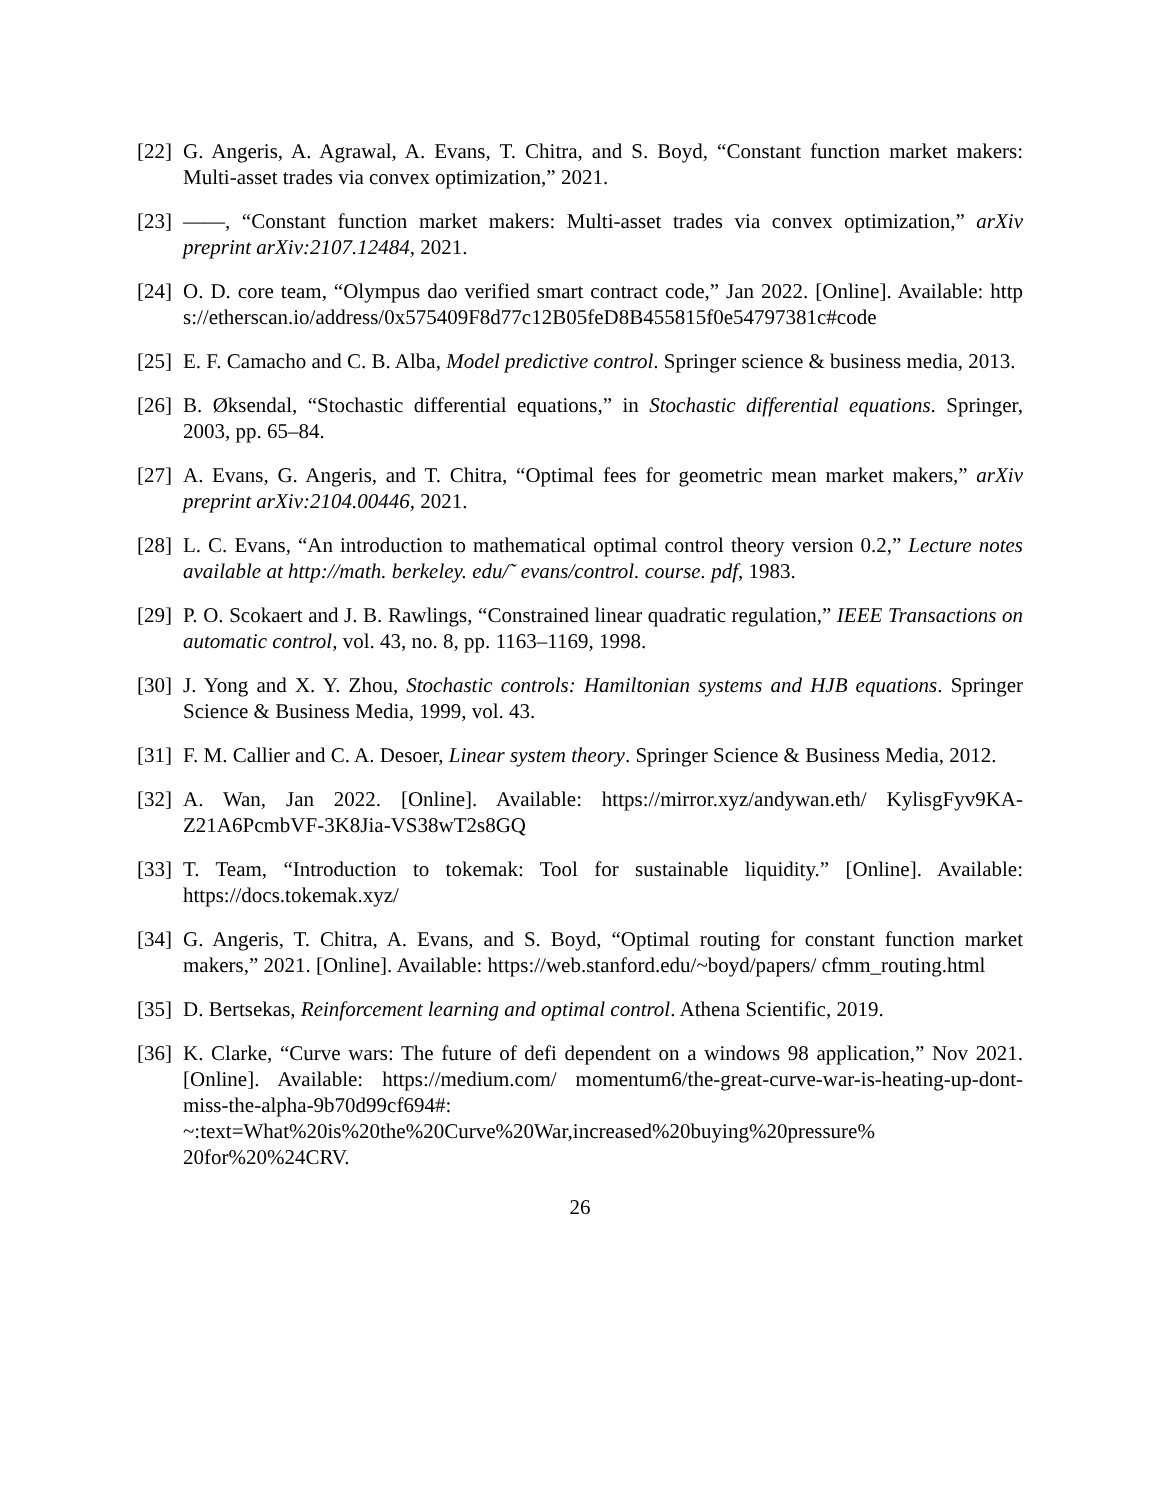[22]
G. Angeris, A. Agrawal, A. Evans, T. Chitra, and S. Boyd, “Constant function market makers: Multi-asset trades via convex optimization,” 2021.
[23]
——, “Constant function market makers: Multi-asset trades via convex optimization,” arXiv preprint arXiv:2107.12484, 2021.
[24]
O. D. core team, “Olympus dao verified smart contract code,” Jan 2022. [Online]. Available: https://etherscan.io/address/0x575409F8d77c12B05feD8B455815f0e54797381c#code
[25]
E. F. Camacho and C. B. Alba, Model predictive control. Springer science & business media, 2013.
[26]
B. Øksendal, “Stochastic differential equations,” in Stochastic differential equations. Springer, 2003, pp. 65–84.
[27]
A. Evans, G. Angeris, and T. Chitra, “Optimal fees for geometric mean market makers,” arXiv preprint arXiv:2104.00446, 2021.
[28]
L. C. Evans, “An introduction to mathematical optimal control theory version 0.2,” Lecture notes available at http://math. berkeley. edu/˜ evans/control. course. pdf, 1983.
[29]
P. O. Scokaert and J. B. Rawlings, “Constrained linear quadratic regulation,” IEEE Transactions on automatic control, vol. 43, no. 8, pp. 1163–1169, 1998.
[30]
J. Yong and X. Y. Zhou, Stochastic controls: Hamiltonian systems and HJB equations. Springer Science & Business Media, 1999, vol. 43.
[31]
F. M. Callier and C. A. Desoer, Linear system theory. Springer Science & Business Media, 2012.
[32]
A. Wan, Jan 2022. [Online]. Available: https://mirror.xyz/andywan.eth/ KylisgFyv9KA-Z21A6PcmbVF-3K8Jia-VS38wT2s8GQ
[33]
T. Team, “Introduction to tokemak: Tool for sustainable liquidity.” [Online]. Available: https://docs.tokemak.xyz/
[34]
G. Angeris, T. Chitra, A. Evans, and S. Boyd, “Optimal routing for constant function market makers,” 2021. [Online]. Available: https://web.stanford.edu/~boyd/papers/ cfmm_routing.html
[35]
D. Bertsekas, Reinforcement learning and optimal control. Athena Scientific, 2019.
[36]
K. Clarke, “Curve wars: The future of defi dependent on a windows 98 application,” Nov 2021. [Online]. Available: https://medium.com/ momentum6/the-great-curve-war-is-heating-up-dont-miss-the-alpha-9b70d99cf694#: ~:text=What%20is%20the%20Curve%20War,increased%20buying%20pressure% 20for%20%24CRV.
26